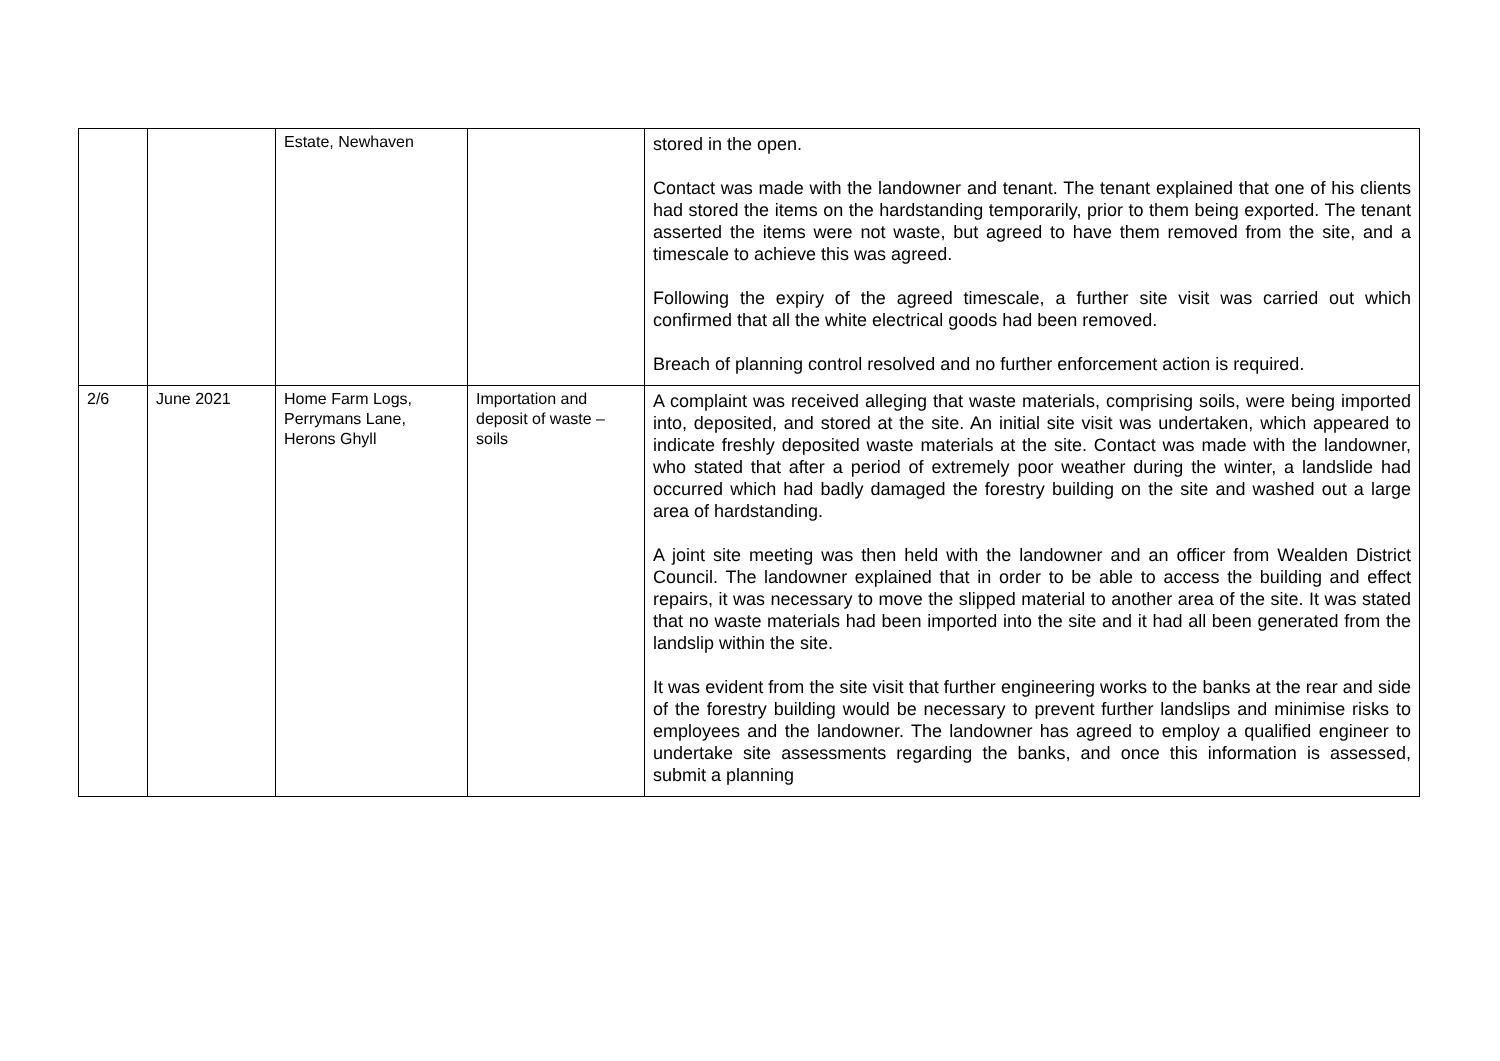| | | Estate, Newhaven | | stored in the open. Contact was made with the landowner and tenant. The tenant explained that one of his clients had stored the items on the hardstanding temporarily, prior to them being exported. The tenant asserted the items were not waste, but agreed to have them removed from the site, and a timescale to achieve this was agreed. Following the expiry of the agreed timescale, a further site visit was carried out which confirmed that all the white electrical goods had been removed. Breach of planning control resolved and no further enforcement action is required. |
| 2/6 | June 2021 | Home Farm Logs, Perrymans Lane, Herons Ghyll | Importation and deposit of waste – soils | A complaint was received alleging that waste materials, comprising soils, were being imported into, deposited, and stored at the site. An initial site visit was undertaken, which appeared to indicate freshly deposited waste materials at the site. Contact was made with the landowner, who stated that after a period of extremely poor weather during the winter, a landslide had occurred which had badly damaged the forestry building on the site and washed out a large area of hardstanding. A joint site meeting was then held with the landowner and an officer from Wealden District Council. The landowner explained that in order to be able to access the building and effect repairs, it was necessary to move the slipped material to another area of the site. It was stated that no waste materials had been imported into the site and it had all been generated from the landslip within the site. It was evident from the site visit that further engineering works to the banks at the rear and side of the forestry building would be necessary to prevent further landslips and minimise risks to employees and the landowner. The landowner has agreed to employ a qualified engineer to undertake site assessments regarding the banks, and once this information is assessed, submit a planning |